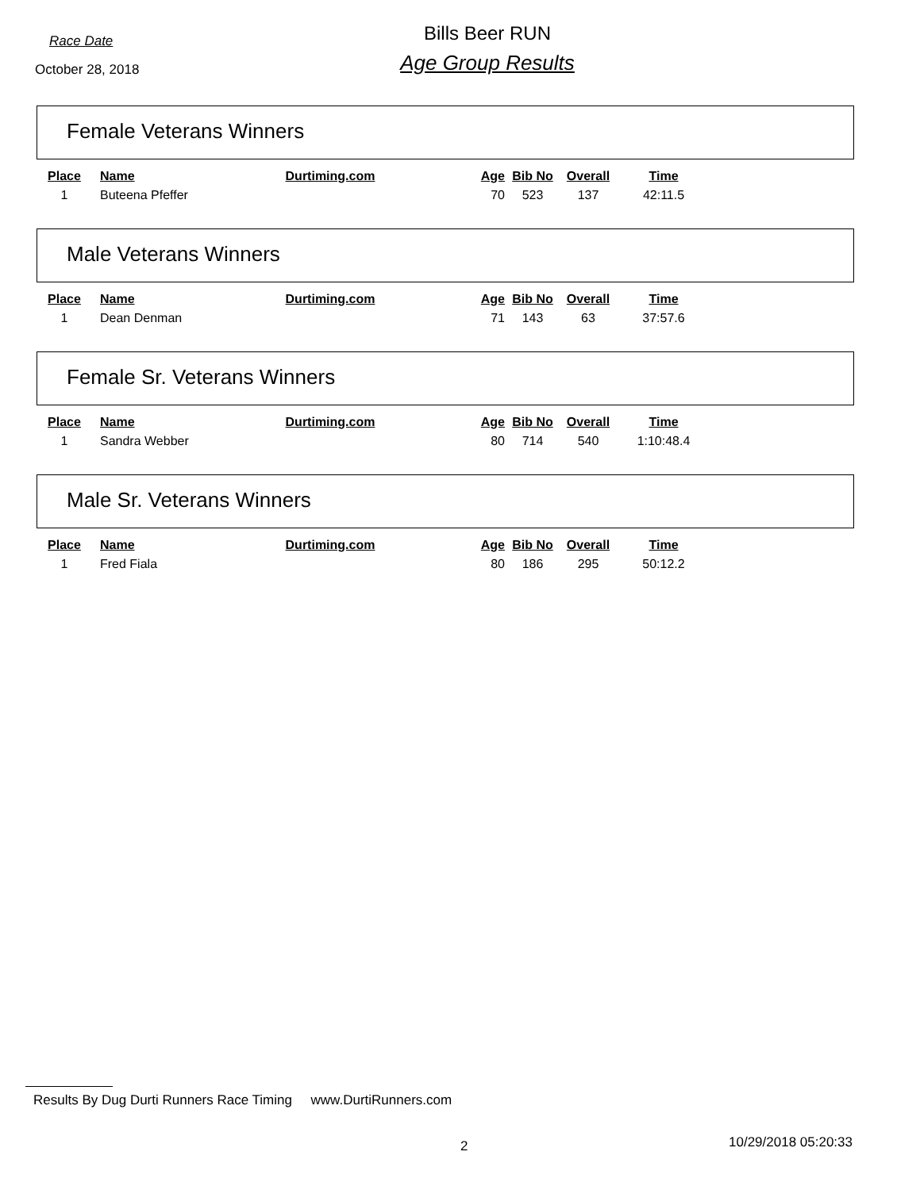Race Date
October 28, 2018
Bills Beer RUN
Age Group Results
Female Veterans Winners
| Place | Name | Durtiming.com | Age | Bib No | Overall | Time |
| --- | --- | --- | --- | --- | --- | --- |
| 1 | Buteena Pfeffer | | 70 | 523 | 137 | 42:11.5 |
Male Veterans Winners
| Place | Name | Durtiming.com | Age | Bib No | Overall | Time |
| --- | --- | --- | --- | --- | --- | --- |
| 1 | Dean Denman | | 71 | 143 | 63 | 37:57.6 |
Female Sr. Veterans Winners
| Place | Name | Durtiming.com | Age | Bib No | Overall | Time |
| --- | --- | --- | --- | --- | --- | --- |
| 1 | Sandra Webber | | 80 | 714 | 540 | 1:10:48.4 |
Male Sr. Veterans Winners
| Place | Name | Durtiming.com | Age | Bib No | Overall | Time |
| --- | --- | --- | --- | --- | --- | --- |
| 1 | Fred Fiala | | 80 | 186 | 295 | 50:12.2 |
Results By Dug Durti Runners Race Timing www.DurtiRunners.com
2 10/29/2018 05:20:33